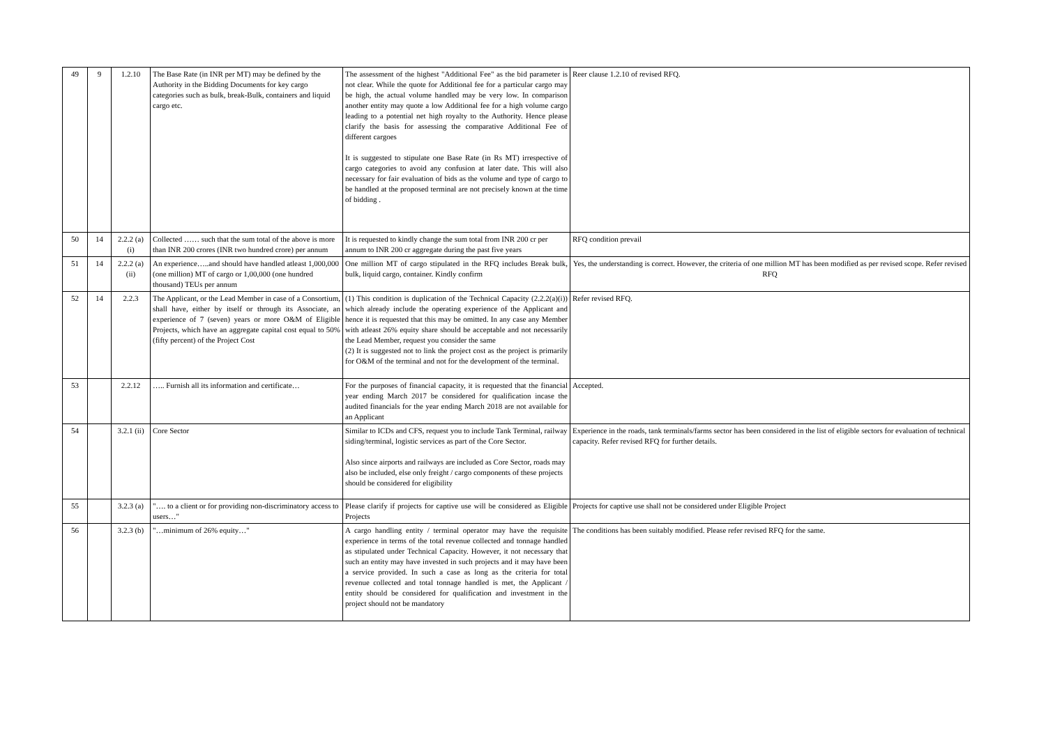| 49 | 9 | 1.2.10 | The Base Rate (in INR per MT) may be defined by the Authority in the Bidding Documents for key cargo categories such as bulk, break-Bulk, containers and liquid cargo etc. | The assessment of the highest "Additional Fee" as the bid parameter is not clear. While the quote for Additional fee for a particular cargo may be high, the actual volume handled may be very low. In comparison another entity may quote a low Additional fee for a high volume cargo leading to a potential net high royalty to the Authority. Hence please clarify the basis for assessing the comparative Additional Fee of different cargoes It is suggested to stipulate one Base Rate (in Rs MT) irrespective of cargo categories to avoid any confusion at later date. This will also necessary for fair evaluation of bids as the volume and type of cargo to be handled at the proposed terminal are not precisely known at the time of bidding . | Reer clause 1.2.10 of revised RFQ. |
| 50 | 14 | 2.2.2 (a) (i) | Collected …… such that the sum total of the above is more than INR 200 crores (INR two hundred crore) per annum | It is requested to kindly change the sum total from INR 200 cr per annum to INR 200 cr aggregate during the past five years | RFQ condition prevail |
| 51 | 14 | 2.2.2 (a)(ii) | An experience…..and should have handled atleast 1,000,000 (one million) MT of cargo or 1,00,000 (one hundred thousand) TEUs per annum | One million MT of cargo stipulated in the RFQ includes Break bulk, bulk, liquid cargo, container. Kindly confirm | Yes, the understanding is correct. However, the criteria of one million MT has been modified as per revised scope. Refer revised RFQ |
| 52 | 14 | 2.2.3 | The Applicant, or the Lead Member in case of a Consortium, shall have, either by itself or through its Associate, an experience of 7 (seven) years or more O&M of Eligible Projects, which have an aggregate capital cost equal to 50% (fifty percent) of the Project Cost | (1) This condition is duplication of the Technical Capacity (2.2.2(a)(i)) which already include the operating experience of the Applicant and hence it is requested that this may be omitted. In any case any Member with atleast 26% equity share should be acceptable and not necessarily the Lead Member, request you consider the same (2) It is suggested not to link the project cost as the project is primarily for O&M of the terminal and not for the development of the terminal. | Refer revised RFQ. |
| 53 | | 2.2.12 | ….. Furnish all its information and certificate… | For the purposes of financial capacity, it is requested that the financial year ending March 2017 be considered for qualification incase the audited financials for the year ending March 2018 are not available for an Applicant | Accepted. |
| 54 | | 3.2.1 (ii) | Core Sector | Similar to ICDs and CFS, request you to include Tank Terminal, railway siding/terminal, logistic services as part of the Core Sector. Also since airports and railways are included as Core Sector, roads may also be included, else only freight / cargo components of these projects should be considered for eligibility | Experience in the roads, tank terminals/farms sector has been considered in the list of eligible sectors for evaluation of technical capacity. Refer revised RFQ for further details. |
| 55 | | 3.2.3 (a) | "…. to a client or for providing non-discriminatory access to users…" | Please clarify if projects for captive use will be considered as Eligible Projects | Projects for captive use shall not be considered under Eligible Project |
| 56 | | 3.2.3 (b) | "…minimum of 26% equity…" | A cargo handling entity / terminal operator may have the requisite experience in terms of the total revenue collected and tonnage handled as stipulated under Technical Capacity. However, it not necessary that such an entity may have invested in such projects and it may have been a service provided. In such a case as long as the criteria for total revenue collected and total tonnage handled is met, the Applicant / entity should be considered for qualification and investment in the project should not be mandatory | The conditions has been suitably modified. Please refer revised RFQ for the same. |